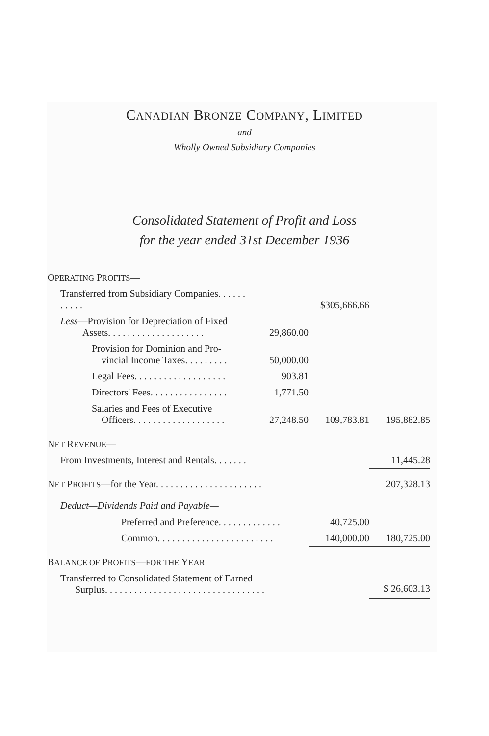CANADIAN BRONZE COMPANY, LIMITED
and
Wholly Owned Subsidiary Companies
Consolidated Statement of Profit and Loss
for the year ended 31st December 1936
| O PERATING P ROFITS — | | | |
| Transferred from Subsidiary Companies. . . . . . . . . . . | | $305,666.66 | |
| Less —Provision for Depreciation of Fixed Assets. . . . . . . . . . . . . . . . . . . . | 29,860.00 | | |
| Provision for Dominion and Pro- vincial Income Taxes. . . . . . . . . | 50,000.00 | | |
| Legal Fees. . . . . . . . . . . . . . . . . . . | 903.81 | | |
| Directors' Fees. . . . . . . . . . . . . . . . | 1,771.50 | | |
| Salaries and Fees of Executive Officers. . . . . . . . . . . . . . . . . . . | 27,248.50 | 109,783.81 | 195,882.85 |
| N ET R EVENUE — | | | |
| From Investments, Interest and Rentals. . . . . . . | | | 11,445.28 |
| N ET P ROFITS —for the Year. . . . . . . . . . . . . . . . . . . . . . | | | 207,328.13 |
| Deduct—Dividends Paid and Payable— | | | |
| Preferred and Preference. . . . . . . . . . . . . | | 40,725.00 | |
| Common. . . . . . . . . . . . . . . . . . . . . . . . | | 140,000.00 | 180,725.00 |
| B ALANCE OF P ROFITS — FOR THE Y EAR | | | |
| Transferred to Consolidated Statement of Earned Surplus. . . . . . . . . . . . . . . . . . . . . . . . . . . . . . . . . | | | $ 26,603.13 |